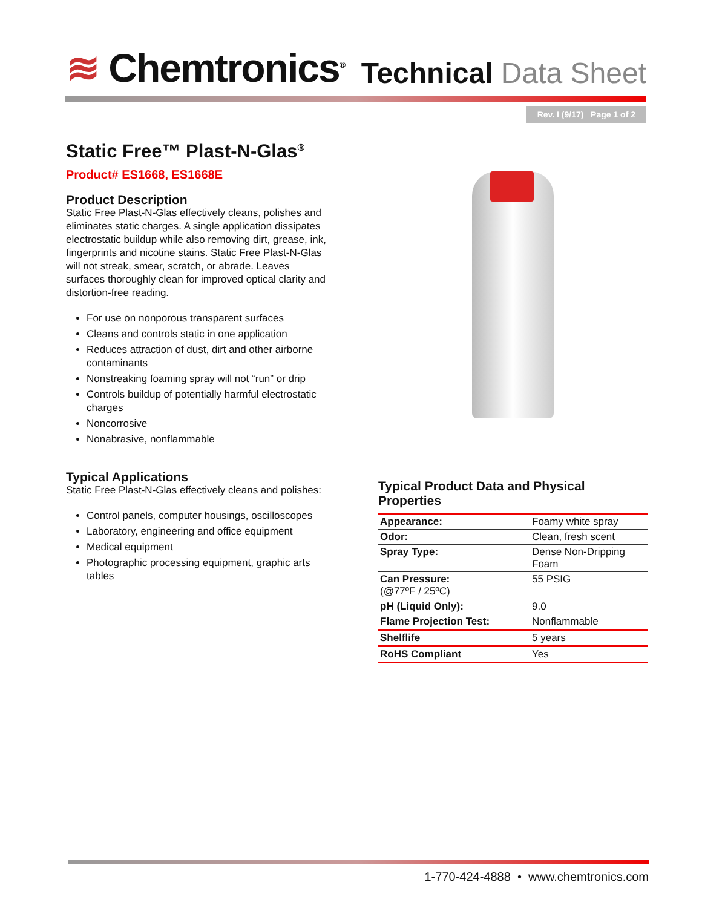≋ Chemtronics<sup>®</sup>
Technical Data Sheet
Rev. I (9/17) Page 1 of 2
Static Free™ Plast-N-Glas<sup>®</sup>
Product# ES1668, ES1668E
Product Description
Static Free Plast-N-Glas effectively cleans, polishes and eliminates static charges. A single application dissipates electrostatic buildup while also removing dirt, grease, ink, fingerprints and nicotine stains. Static Free Plast-N-Glas will not streak, smear, scratch, or abrade. Leaves surfaces thoroughly clean for improved optical clarity and distortion-free reading.
For use on nonporous transparent surfaces
Cleans and controls static in one application
Reduces attraction of dust, dirt and other airborne contaminants
Nonstreaking foaming spray will not “run” or drip
Controls buildup of potentially harmful electrostatic charges
Noncorrosive
Nonabrasive, nonflammable
Typical Applications
Static Free Plast-N-Glas effectively cleans and polishes:
Control panels, computer housings, oscilloscopes
Laboratory, engineering and office equipment
Medical equipment
Photographic processing equipment, graphic arts tables
Typical Product Data and Physical Properties
| Appearance: | Foamy white spray |
| Odor: | Clean, fresh scent |
| Spray Type: | Dense Non-Dripping Foam |
| Can Pressure: (@77ºF / 25ºC) | 55 PSIG |
| pH (Liquid Only): | 9.0 |
| Flame Projection Test: | Nonflammable |
| Shelflife | 5 years |
| RoHS Compliant | Yes |
1-770-424-4888 • www.chemtronics.com